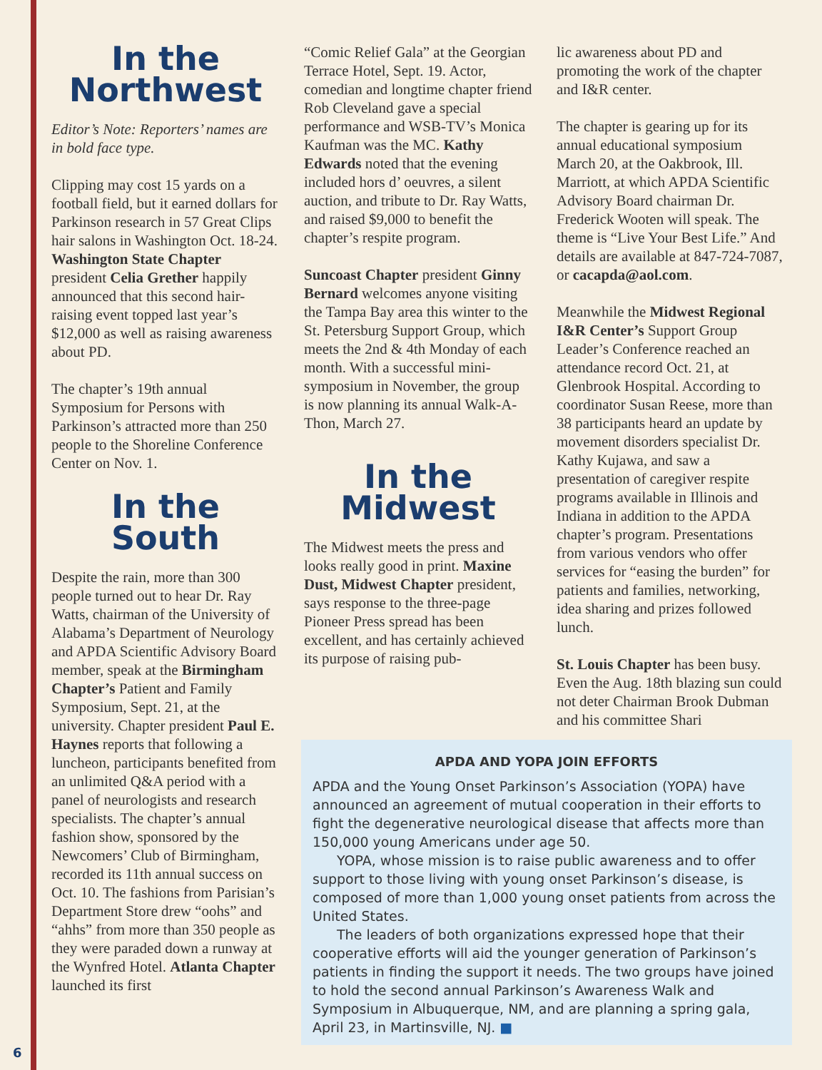In the
Northwest
Editor’s Note: Reporters’ names are in bold face type.
Clipping may cost 15 yards on a football field, but it earned dollars for Parkinson research in 57 Great Clips hair salons in Washington Oct. 18-24. Washington State Chapter president Celia Grether happily announced that this second hair-raising event topped last year’s $12,000 as well as raising awareness about PD.
The chapter’s 19th annual Symposium for Persons with Parkinson’s attracted more than 250 people to the Shoreline Conference Center on Nov. 1.
In the
South
Despite the rain, more than 300 people turned out to hear Dr. Ray Watts, chairman of the University of Alabama’s Department of Neurology and APDA Scientific Advisory Board member, speak at the Birmingham Chapter’s Patient and Family Symposium, Sept. 21, at the university. Chapter president Paul E. Haynes reports that following a luncheon, participants benefited from an unlimited Q&A period with a panel of neurologists and research specialists. The chapter’s annual fashion show, sponsored by the Newcomers’ Club of Birmingham, recorded its 11th annual success on Oct. 10. The fashions from Parisian’s Department Store drew “oohs” and “ahhs” from more than 350 people as they were paraded down a runway at the Wynfred Hotel. Atlanta Chapter launched its first
“Comic Relief Gala” at the Georgian Terrace Hotel, Sept. 19. Actor, comedian and longtime chapter friend Rob Cleveland gave a special performance and WSB-TV’s Monica Kaufman was the MC. Kathy Edwards noted that the evening included hors d’ oeuvres, a silent auction, and tribute to Dr. Ray Watts, and raised $9,000 to benefit the chapter’s respite program.
Suncoast Chapter president Ginny Bernard welcomes anyone visiting the Tampa Bay area this winter to the St. Petersburg Support Group, which meets the 2nd & 4th Monday of each month. With a successful mini-symposium in November, the group is now planning its annual Walk-A-Thon, March 27.
In the
Midwest
The Midwest meets the press and looks really good in print. Maxine Dust, Midwest Chapter president, says response to the three-page Pioneer Press spread has been excellent, and has certainly achieved its purpose of raising pub-
lic awareness about PD and promoting the work of the chapter and I&R center.
The chapter is gearing up for its annual educational symposium March 20, at the Oakbrook, Ill. Marriott, at which APDA Scientific Advisory Board chairman Dr. Frederick Wooten will speak. The theme is “Live Your Best Life.” And details are available at 847-724-7087, or cacapda@aol.com.
Meanwhile the Midwest Regional I&R Center’s Support Group Leader’s Conference reached an attendance record Oct. 21, at Glenbrook Hospital. According to coordinator Susan Reese, more than 38 participants heard an update by movement disorders specialist Dr. Kathy Kujawa, and saw a presentation of caregiver respite programs available in Illinois and Indiana in addition to the APDA chapter’s program. Presentations from various vendors who offer services for “easing the burden” for patients and families, networking, idea sharing and prizes followed lunch.
St. Louis Chapter has been busy. Even the Aug. 18th blazing sun could not deter Chairman Brook Dubman and his committee Shari
APDA AND YOPA JOIN EFFORTS
APDA and the Young Onset Parkinson’s Association (YOPA) have announced an agreement of mutual cooperation in their efforts to fight the degenerative neurological disease that affects more than 150,000 young Americans under age 50.
YOPA, whose mission is to raise public awareness and to offer support to those living with young onset Parkinson’s disease, is composed of more than 1,000 young onset patients from across the United States.
The leaders of both organizations expressed hope that their cooperative efforts will aid the younger generation of Parkinson’s patients in finding the support it needs. The two groups have joined to hold the second annual Parkinson’s Awareness Walk and Symposium in Albuquerque, NM, and are planning a spring gala, April 23, in Martinsville, NJ. ■
6